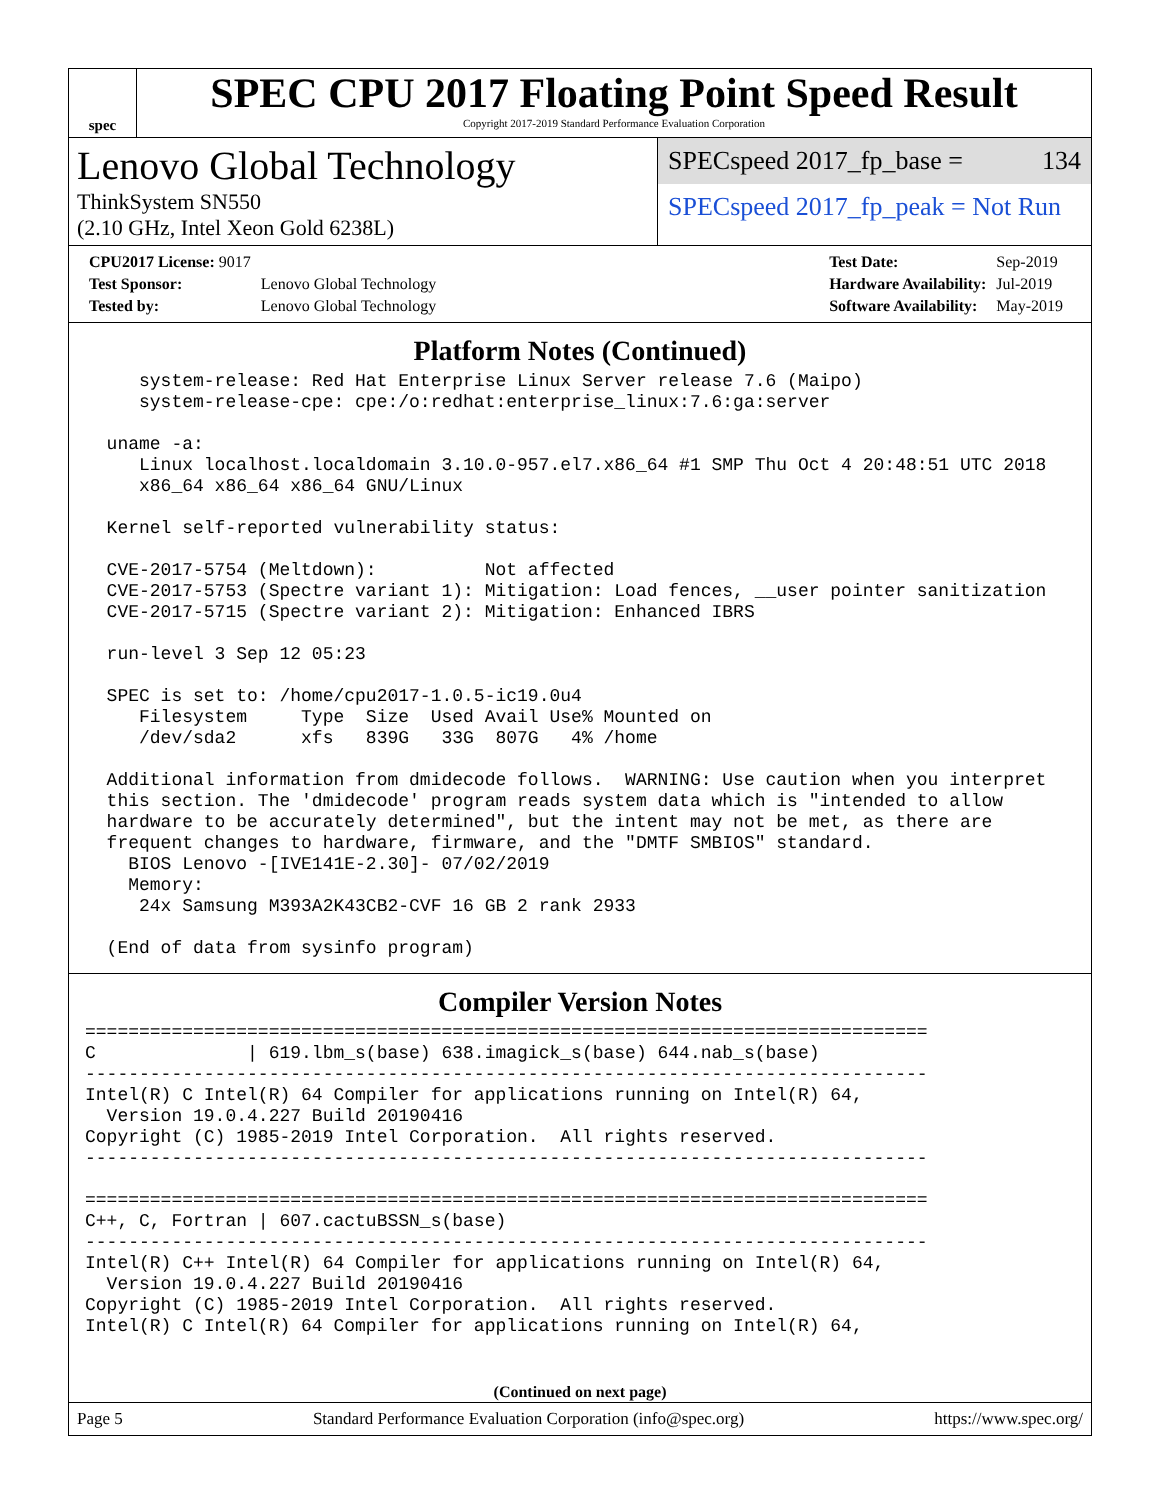spec
SPEC CPU 2017 Floating Point Speed Result
Copyright 2017-2019 Standard Performance Evaluation Corporation
Lenovo Global Technology
ThinkSystem SN550
(2.10 GHz, Intel Xeon Gold 6238L)
SPECspeed 2017_fp_base = 134
SPECspeed 2017_fp_peak = Not Run
| CPU2017 License: 9017 | |
| Test Sponsor: | Lenovo Global Technology |
| Tested by: | Lenovo Global Technology |
| Test Date: | Sep-2019 |
| Hardware Availability: | Jul-2019 |
| Software Availability: | May-2019 |
Platform Notes (Continued)
     system-release: Red Hat Enterprise Linux Server release 7.6 (Maipo)
     system-release-cpe: cpe:/o:redhat:enterprise_linux:7.6:ga:server

  uname -a:
     Linux localhost.localdomain 3.10.0-957.el7.x86_64 #1 SMP Thu Oct 4 20:48:51 UTC 2018
     x86_64 x86_64 x86_64 GNU/Linux

  Kernel self-reported vulnerability status:

  CVE-2017-5754 (Meltdown):          Not affected
  CVE-2017-5753 (Spectre variant 1): Mitigation: Load fences, __user pointer sanitization
  CVE-2017-5715 (Spectre variant 2): Mitigation: Enhanced IBRS

  run-level 3 Sep 12 05:23

  SPEC is set to: /home/cpu2017-1.0.5-ic19.0u4
     Filesystem     Type  Size  Used Avail Use% Mounted on
     /dev/sda2      xfs   839G   33G  807G   4% /home

  Additional information from dmidecode follows.  WARNING: Use caution when you interpret
  this section. The 'dmidecode' program reads system data which is "intended to allow
  hardware to be accurately determined", but the intent may not be met, as there are
  frequent changes to hardware, firmware, and the "DMTF SMBIOS" standard.
    BIOS Lenovo -[IVE141E-2.30]- 07/02/2019
    Memory:
     24x Samsung M393A2K43CB2-CVF 16 GB 2 rank 2933

  (End of data from sysinfo program)
Compiler Version Notes
==============================================================================
C              | 619.lbm_s(base) 638.imagick_s(base) 644.nab_s(base)
------------------------------------------------------------------------------
Intel(R) C Intel(R) 64 Compiler for applications running on Intel(R) 64,
  Version 19.0.4.227 Build 20190416
Copyright (C) 1985-2019 Intel Corporation.  All rights reserved.
------------------------------------------------------------------------------

==============================================================================
C++, C, Fortran | 607.cactuBSSN_s(base)
------------------------------------------------------------------------------
Intel(R) C++ Intel(R) 64 Compiler for applications running on Intel(R) 64,
  Version 19.0.4.227 Build 20190416
Copyright (C) 1985-2019 Intel Corporation.  All rights reserved.
Intel(R) C Intel(R) 64 Compiler for applications running on Intel(R) 64,
(Continued on next page)
Page 5 Standard Performance Evaluation Corporation (info@spec.org) https://www.spec.org/